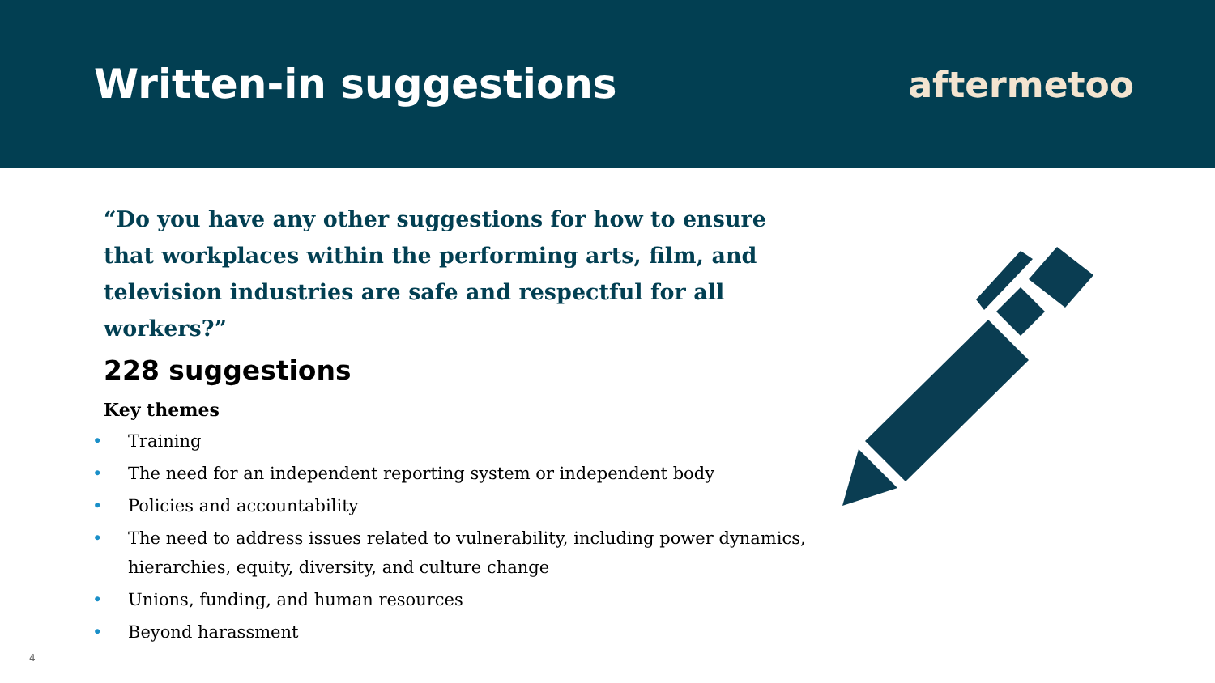Written-in suggestions aftermetoo
“Do you have any other suggestions for how to ensure that workplaces within the performing arts, film, and television industries are safe and respectful for all workers?”
228 suggestions
Key themes
• Training
• The need for an independent reporting system or independent body
• Policies and accountability
• The need to address issues related to vulnerability, including power dynamics, hierarchies, equity, diversity, and culture change
• Unions, funding, and human resources
• Beyond harassment
4